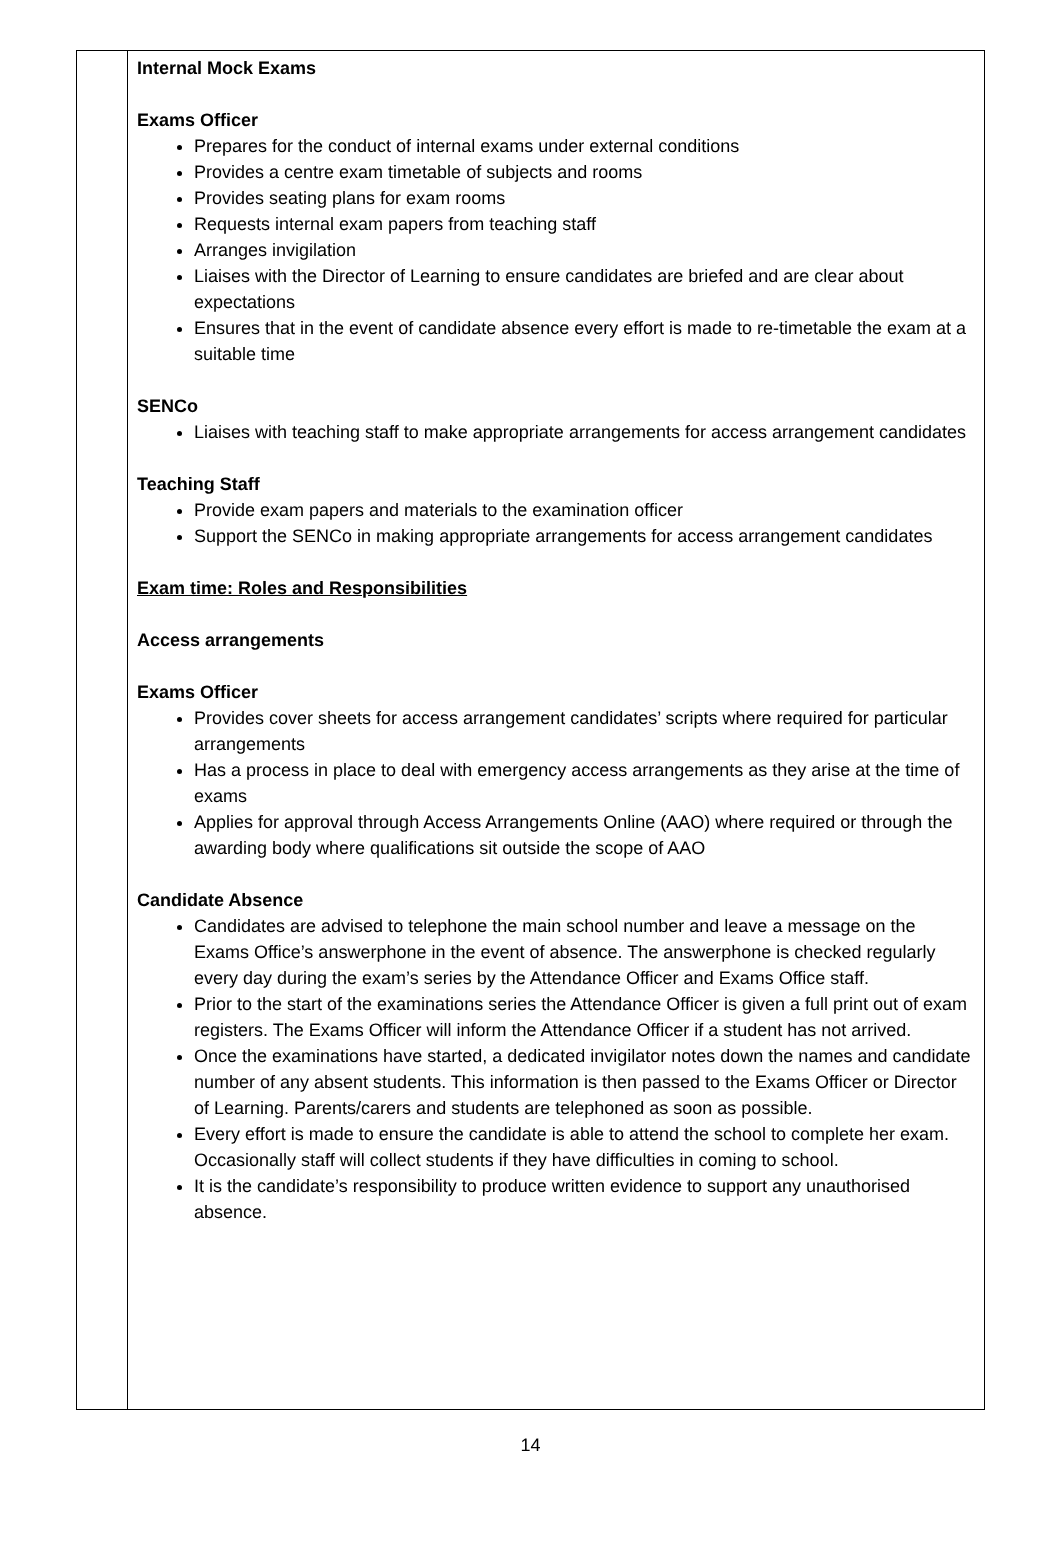Internal Mock Exams
Exams Officer
Prepares for the conduct of internal exams under external conditions
Provides a centre exam timetable of subjects and rooms
Provides seating plans for exam rooms
Requests internal exam papers from teaching staff
Arranges invigilation
Liaises with the Director of Learning to ensure candidates are briefed and are clear about expectations
Ensures that in the event of candidate absence every effort is made to re-timetable the exam at a suitable time
SENCo
Liaises with teaching staff to make appropriate arrangements for access arrangement candidates
Teaching Staff
Provide exam papers and materials to the examination officer
Support the SENCo in making appropriate arrangements for access arrangement candidates
Exam time: Roles and Responsibilities
Access arrangements
Exams Officer
Provides cover sheets for access arrangement candidates’ scripts where required for particular arrangements
Has a process in place to deal with emergency access arrangements as they arise at the time of exams
Applies for approval through Access Arrangements Online (AAO) where required or through the awarding body where qualifications sit outside the scope of AAO
Candidate Absence
Candidates are advised to telephone the main school number and leave a message on the Exams Office’s answerphone in the event of absence. The answerphone is checked regularly every day during the exam’s series by the Attendance Officer and Exams Office staff.
Prior to the start of the examinations series the Attendance Officer is given a full print out of exam registers. The Exams Officer will inform the Attendance Officer if a student has not arrived.
Once the examinations have started, a dedicated invigilator notes down the names and candidate number of any absent students. This information is then passed to the Exams Officer or Director of Learning. Parents/carers and students are telephoned as soon as possible.
Every effort is made to ensure the candidate is able to attend the school to complete her exam. Occasionally staff will collect students if they have difficulties in coming to school.
It is the candidate’s responsibility to produce written evidence to support any unauthorised absence.
14